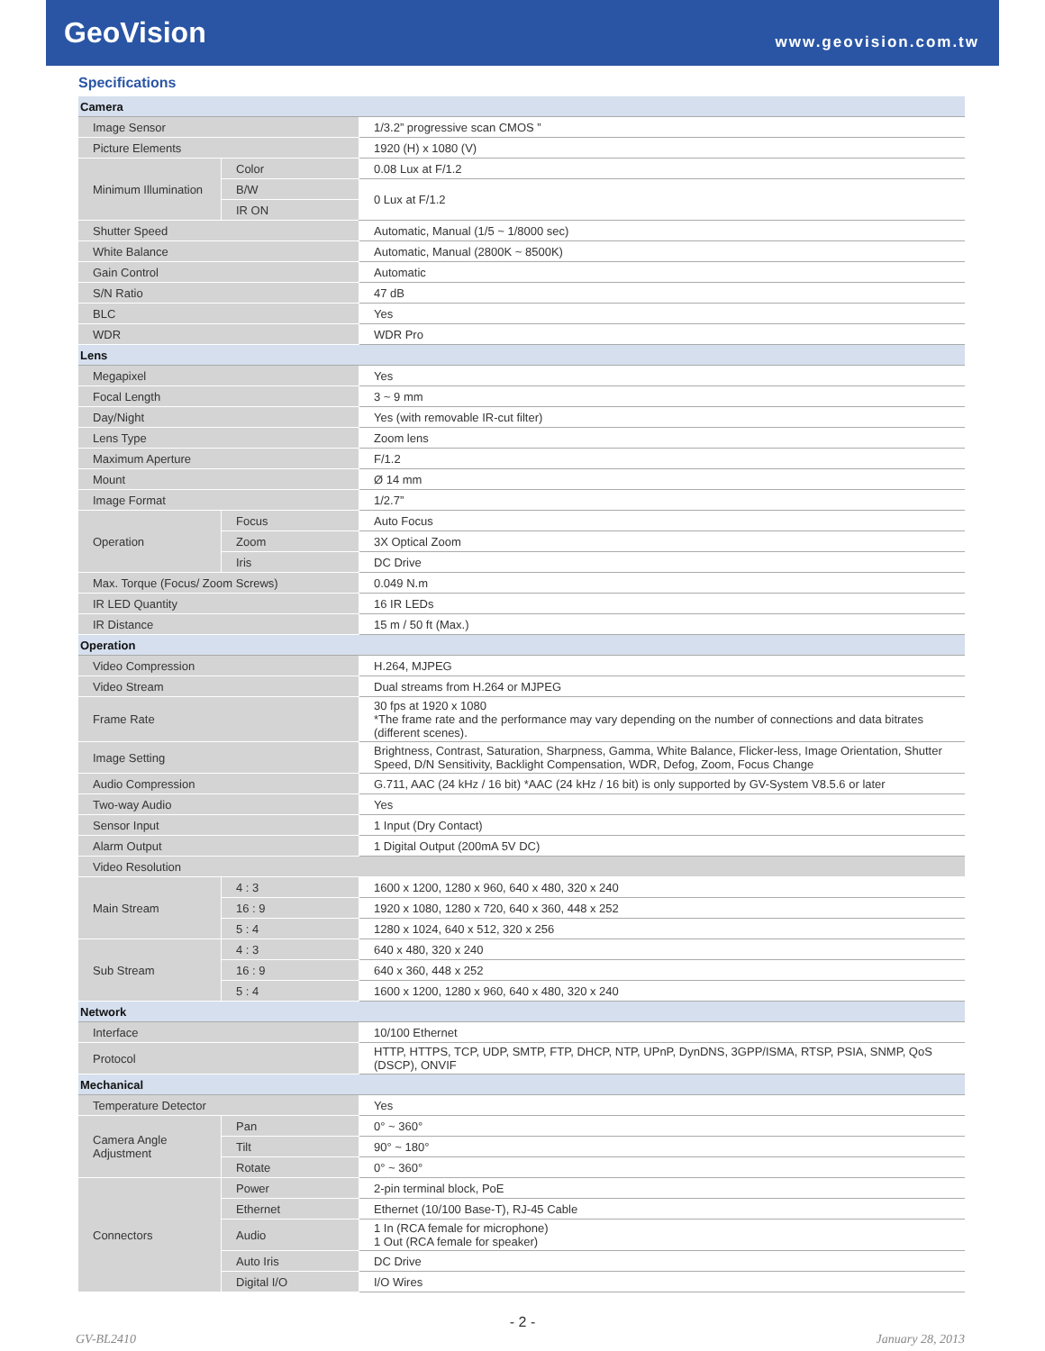GeoVision
www.geovision.com.tw
Specifications
| Camera | | |
| Image Sensor | | 1/3.2” progressive scan CMOS ” |
| Picture Elements | | 1920 (H) x 1080 (V) |
| Minimum Illumination | Color | 0.08 Lux at F/1.2 |
| | B/W | 0 Lux at F/1.2 |
| | IR ON | |
| Shutter Speed | | Automatic, Manual (1/5 ~ 1/8000 sec) |
| White Balance | | Automatic, Manual (2800K ~ 8500K) |
| Gain Control | | Automatic |
| S/N Ratio | | 47 dB |
| BLC | | Yes |
| WDR | | WDR Pro |
| Lens | | |
| Megapixel | | Yes |
| Focal Length | | 3 ~ 9 mm |
| Day/Night | | Yes (with removable IR-cut filter) |
| Lens Type | | Zoom lens |
| Maximum Aperture | | F/1.2 |
| Mount | | Ø 14 mm |
| Image Format | | 1/2.7” |
| Operation | Focus | Auto Focus |
| | Zoom | 3X Optical Zoom |
| | Iris | DC Drive |
| Max. Torque (Focus/ Zoom Screws) | | 0.049 N.m |
| IR LED Quantity | | 16 IR LEDs |
| IR Distance | | 15 m / 50 ft (Max.) |
| Operation | | |
| Video Compression | | H.264, MJPEG |
| Video Stream | | Dual streams from H.264 or MJPEG |
| Frame Rate | | 30 fps at 1920 x 1080 *The frame rate and the performance may vary depending on the number of connections and data bitrates (different scenes). |
| Image Setting | | Brightness, Contrast, Saturation, Sharpness, Gamma, White Balance, Flicker-less, Image Orientation, Shutter Speed, D/N Sensitivity, Backlight Compensation, WDR, Defog, Zoom, Focus Change |
| Audio Compression | | G.711, AAC (24 kHz / 16 bit) *AAC (24 kHz / 16 bit) is only supported by GV-System V8.5.6 or later |
| Two-way Audio | | Yes |
| Sensor Input | | 1 Input (Dry Contact) |
| Alarm Output | | 1 Digital Output (200mA 5V DC) |
| Video Resolution | | |
| Main Stream | 4 : 3 | 1600 x 1200, 1280 x 960, 640 x 480, 320 x 240 |
| | 16 : 9 | 1920 x 1080, 1280 x 720, 640 x 360, 448 x 252 |
| | 5 : 4 | 1280 x 1024, 640 x 512, 320 x 256 |
| Sub Stream | 4 : 3 | 640 x 480, 320 x 240 |
| | 16 : 9 | 640 x 360, 448 x 252 |
| | 5 : 4 | 1600 x 1200, 1280 x 960, 640 x 480, 320 x 240 |
| Network | | |
| Interface | | 10/100 Ethernet |
| Protocol | | HTTP, HTTPS, TCP, UDP, SMTP, FTP, DHCP, NTP, UPnP, DynDNS, 3GPP/ISMA, RTSP, PSIA, SNMP, QoS (DSCP), ONVIF |
| Mechanical | | |
| Temperature Detector | | Yes |
| Camera Angle Adjustment | Pan | 0° ~ 360° |
| | Tilt | 90° ~ 180° |
| | Rotate | 0° ~ 360° |
| Connectors | Power | 2-pin terminal block, PoE |
| | Ethernet | Ethernet (10/100 Base-T), RJ-45 Cable |
| | Audio | 1 In (RCA female for microphone) 1 Out (RCA female for speaker) |
| | Auto Iris | DC Drive |
| | Digital I/O | I/O Wires |
- 2 -
GV-BL2410 January 28, 2013